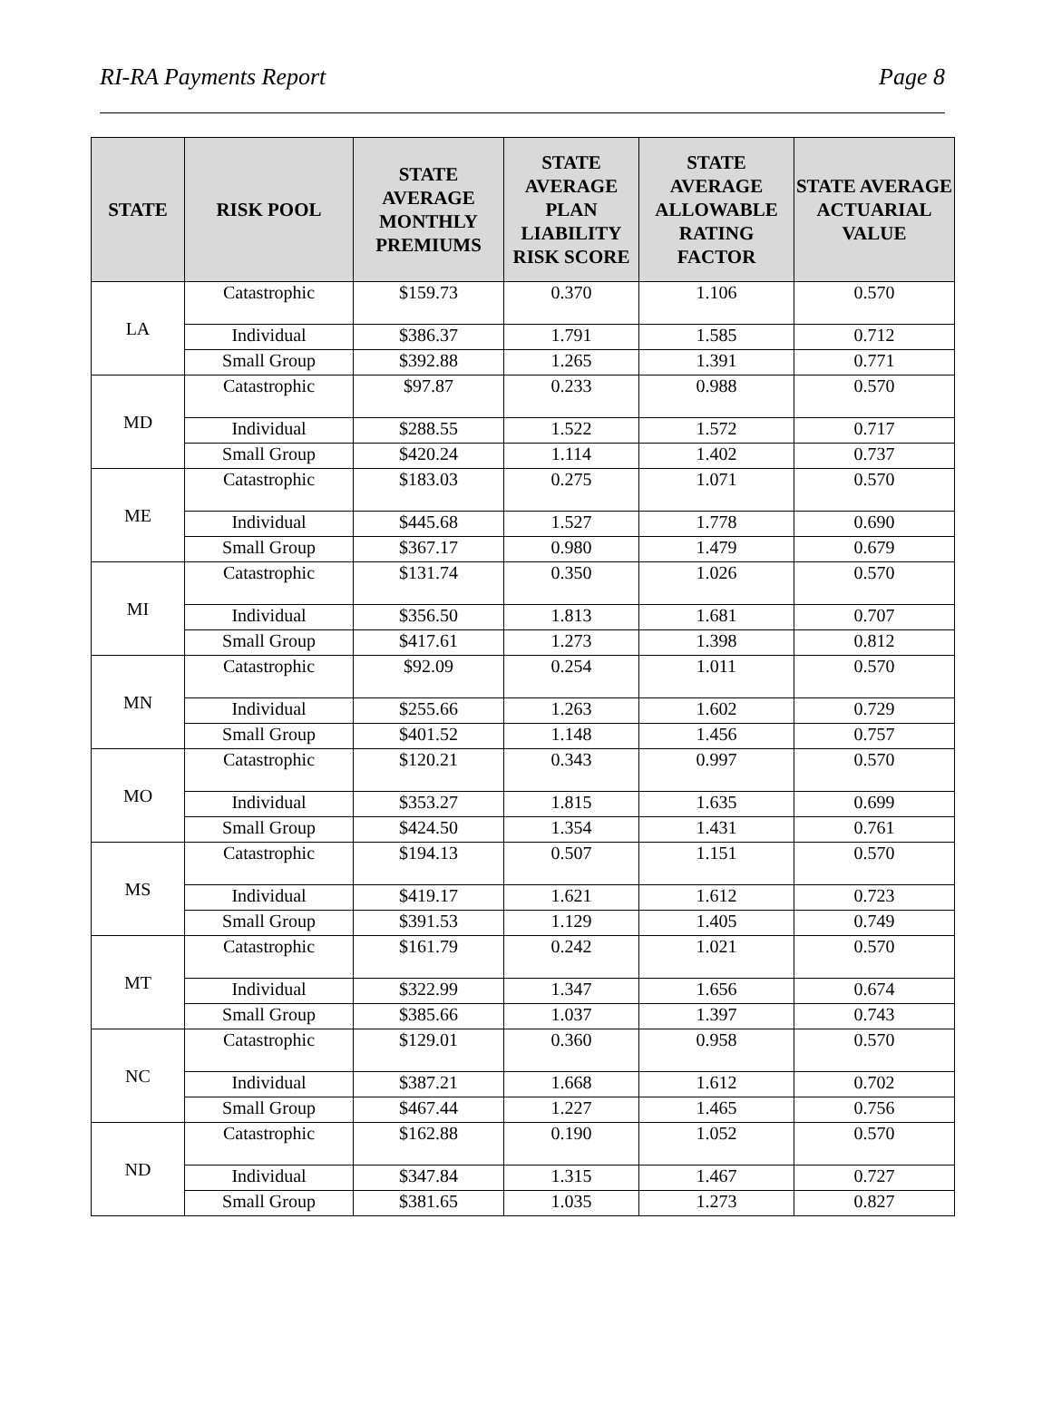RI-RA Payments Report Page 8
| STATE | RISK POOL | STATE AVERAGE MONTHLY PREMIUMS | STATE AVERAGE PLAN LIABILITY RISK SCORE | STATE AVERAGE ALLOWABLE RATING FACTOR | STATE AVERAGE ACTUARIAL VALUE |
| --- | --- | --- | --- | --- | --- |
| LA | Catastrophic | $159.73 | 0.370 | 1.106 | 0.570 |
| | Individual | $386.37 | 1.791 | 1.585 | 0.712 |
| | Small Group | $392.88 | 1.265 | 1.391 | 0.771 |
| MD | Catastrophic | $97.87 | 0.233 | 0.988 | 0.570 |
| | Individual | $288.55 | 1.522 | 1.572 | 0.717 |
| | Small Group | $420.24 | 1.114 | 1.402 | 0.737 |
| ME | Catastrophic | $183.03 | 0.275 | 1.071 | 0.570 |
| | Individual | $445.68 | 1.527 | 1.778 | 0.690 |
| | Small Group | $367.17 | 0.980 | 1.479 | 0.679 |
| MI | Catastrophic | $131.74 | 0.350 | 1.026 | 0.570 |
| | Individual | $356.50 | 1.813 | 1.681 | 0.707 |
| | Small Group | $417.61 | 1.273 | 1.398 | 0.812 |
| MN | Catastrophic | $92.09 | 0.254 | 1.011 | 0.570 |
| | Individual | $255.66 | 1.263 | 1.602 | 0.729 |
| | Small Group | $401.52 | 1.148 | 1.456 | 0.757 |
| MO | Catastrophic | $120.21 | 0.343 | 0.997 | 0.570 |
| | Individual | $353.27 | 1.815 | 1.635 | 0.699 |
| | Small Group | $424.50 | 1.354 | 1.431 | 0.761 |
| MS | Catastrophic | $194.13 | 0.507 | 1.151 | 0.570 |
| | Individual | $419.17 | 1.621 | 1.612 | 0.723 |
| | Small Group | $391.53 | 1.129 | 1.405 | 0.749 |
| MT | Catastrophic | $161.79 | 0.242 | 1.021 | 0.570 |
| | Individual | $322.99 | 1.347 | 1.656 | 0.674 |
| | Small Group | $385.66 | 1.037 | 1.397 | 0.743 |
| NC | Catastrophic | $129.01 | 0.360 | 0.958 | 0.570 |
| | Individual | $387.21 | 1.668 | 1.612 | 0.702 |
| | Small Group | $467.44 | 1.227 | 1.465 | 0.756 |
| ND | Catastrophic | $162.88 | 0.190 | 1.052 | 0.570 |
| | Individual | $347.84 | 1.315 | 1.467 | 0.727 |
| | Small Group | $381.65 | 1.035 | 1.273 | 0.827 |